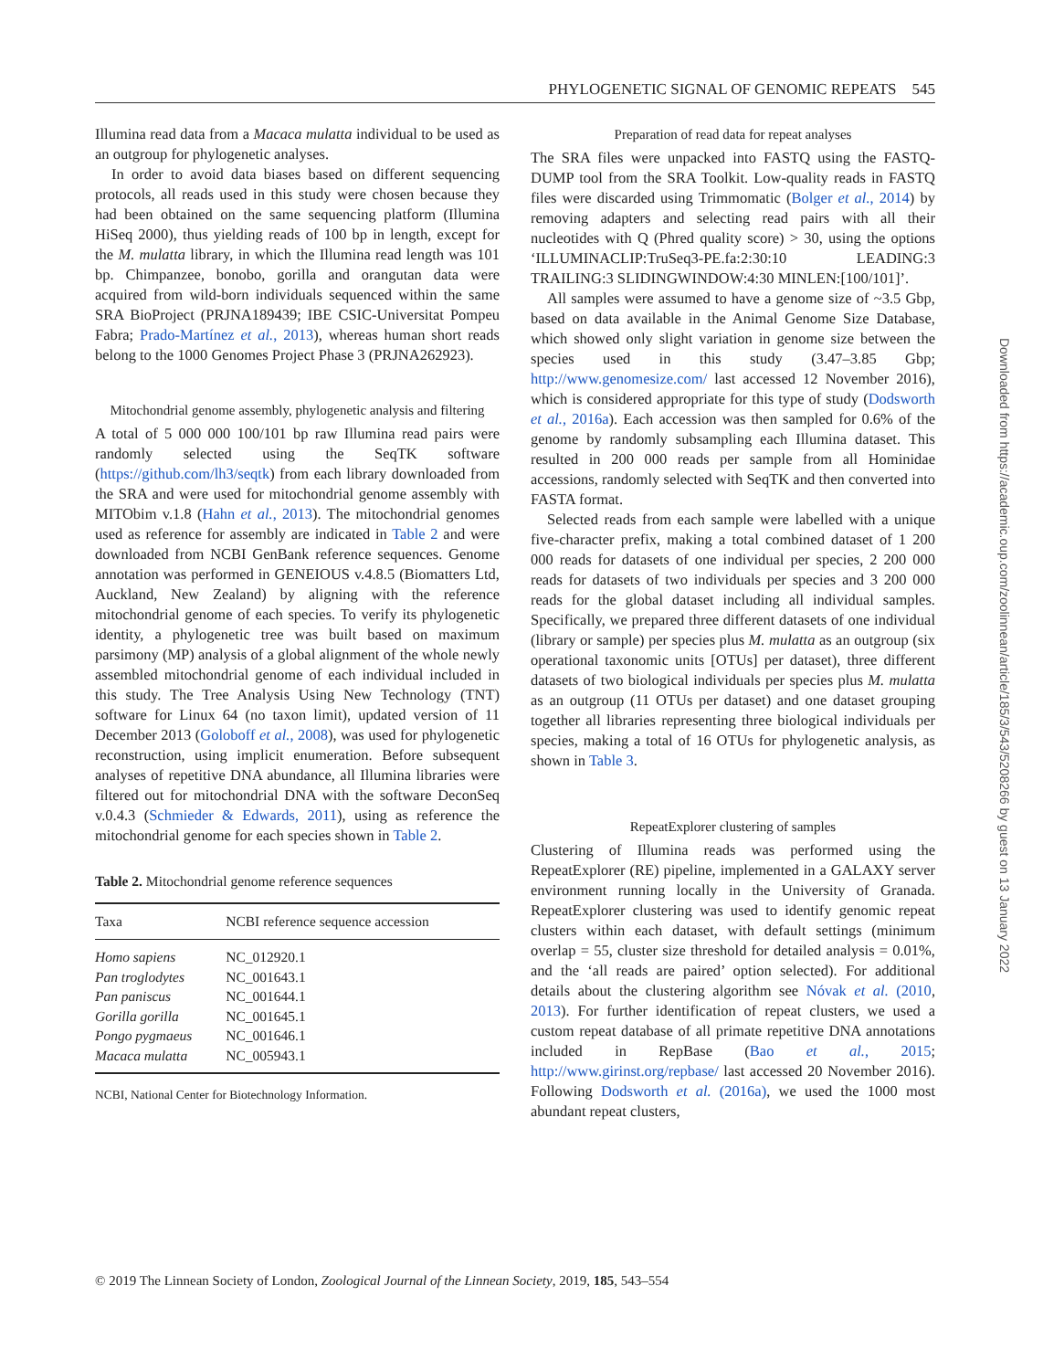PHYLOGENETIC SIGNAL OF GENOMIC REPEATS 545
Illumina read data from a Macaca mulatta individual to be used as an outgroup for phylogenetic analyses.
In order to avoid data biases based on different sequencing protocols, all reads used in this study were chosen because they had been obtained on the same sequencing platform (Illumina HiSeq 2000), thus yielding reads of 100 bp in length, except for the M. mulatta library, in which the Illumina read length was 101 bp. Chimpanzee, bonobo, gorilla and orangutan data were acquired from wild-born individuals sequenced within the same SRA BioProject (PRJNA189439; IBE CSIC-Universitat Pompeu Fabra; Prado-Martínez et al., 2013), whereas human short reads belong to the 1000 Genomes Project Phase 3 (PRJNA262923).
Mitochondrial genome assembly, phylogenetic analysis and filtering
A total of 5 000 000 100/101 bp raw Illumina read pairs were randomly selected using the SeqTK software (https://github.com/lh3/seqtk) from each library downloaded from the SRA and were used for mitochondrial genome assembly with MITObim v.1.8 (Hahn et al., 2013). The mitochondrial genomes used as reference for assembly are indicated in Table 2 and were downloaded from NCBI GenBank reference sequences. Genome annotation was performed in GENEIOUS v.4.8.5 (Biomatters Ltd, Auckland, New Zealand) by aligning with the reference mitochondrial genome of each species. To verify its phylogenetic identity, a phylogenetic tree was built based on maximum parsimony (MP) analysis of a global alignment of the whole newly assembled mitochondrial genome of each individual included in this study. The Tree Analysis Using New Technology (TNT) software for Linux 64 (no taxon limit), updated version of 11 December 2013 (Goloboff et al., 2008), was used for phylogenetic reconstruction, using implicit enumeration. Before subsequent analyses of repetitive DNA abundance, all Illumina libraries were filtered out for mitochondrial DNA with the software DeconSeq v.0.4.3 (Schmieder & Edwards, 2011), using as reference the mitochondrial genome for each species shown in Table 2.
Table 2. Mitochondrial genome reference sequences
| Taxa | NCBI reference sequence accession |
| --- | --- |
| Homo sapiens | NC_012920.1 |
| Pan troglodytes | NC_001643.1 |
| Pan paniscus | NC_001644.1 |
| Gorilla gorilla | NC_001645.1 |
| Pongo pygmaeus | NC_001646.1 |
| Macaca mulatta | NC_005943.1 |
NCBI, National Center for Biotechnology Information.
Preparation of read data for repeat analyses
The SRA files were unpacked into FASTQ using the FASTQ-DUMP tool from the SRA Toolkit. Low-quality reads in FASTQ files were discarded using Trimmomatic (Bolger et al., 2014) by removing adapters and selecting read pairs with all their nucleotides with Q (Phred quality score) > 30, using the options ‘ILLUMINACLIP:TruSeq3-PE.fa:2:30:10 LEADING:3 TRAILING:3 SLIDINGWINDOW:4:30 MINLEN:[100/101]’.
All samples were assumed to have a genome size of ~3.5 Gbp, based on data available in the Animal Genome Size Database, which showed only slight variation in genome size between the species used in this study (3.47–3.85 Gbp; http://www.genomesize.com/ last accessed 12 November 2016), which is considered appropriate for this type of study (Dodsworth et al., 2016a). Each accession was then sampled for 0.6% of the genome by randomly subsampling each Illumina dataset. This resulted in 200 000 reads per sample from all Hominidae accessions, randomly selected with SeqTK and then converted into FASTA format.
Selected reads from each sample were labelled with a unique five-character prefix, making a total combined dataset of 1 200 000 reads for datasets of one individual per species, 2 200 000 reads for datasets of two individuals per species and 3 200 000 reads for the global dataset including all individual samples. Specifically, we prepared three different datasets of one individual (library or sample) per species plus M. mulatta as an outgroup (six operational taxonomic units [OTUs] per dataset), three different datasets of two biological individuals per species plus M. mulatta as an outgroup (11 OTUs per dataset) and one dataset grouping together all libraries representing three biological individuals per species, making a total of 16 OTUs for phylogenetic analysis, as shown in Table 3.
RepeatExplorer clustering of samples
Clustering of Illumina reads was performed using the RepeatExplorer (RE) pipeline, implemented in a GALAXY server environment running locally in the University of Granada. RepeatExplorer clustering was used to identify genomic repeat clusters within each dataset, with default settings (minimum overlap = 55, cluster size threshold for detailed analysis = 0.01%, and the ‘all reads are paired’ option selected). For additional details about the clustering algorithm see Nóvak et al. (2010, 2013). For further identification of repeat clusters, we used a custom repeat database of all primate repetitive DNA annotations included in RepBase (Bao et al., 2015; http://www.girinst.org/repbase/ last accessed 20 November 2016). Following Dodsworth et al. (2016a), we used the 1000 most abundant repeat clusters,
© 2019 The Linnean Society of London, Zoological Journal of the Linnean Society, 2019, 185, 543–554
Downloaded from https://academic.oup.com/zoolinnean/article/185/3/543/5208266 by guest on 13 January 2022